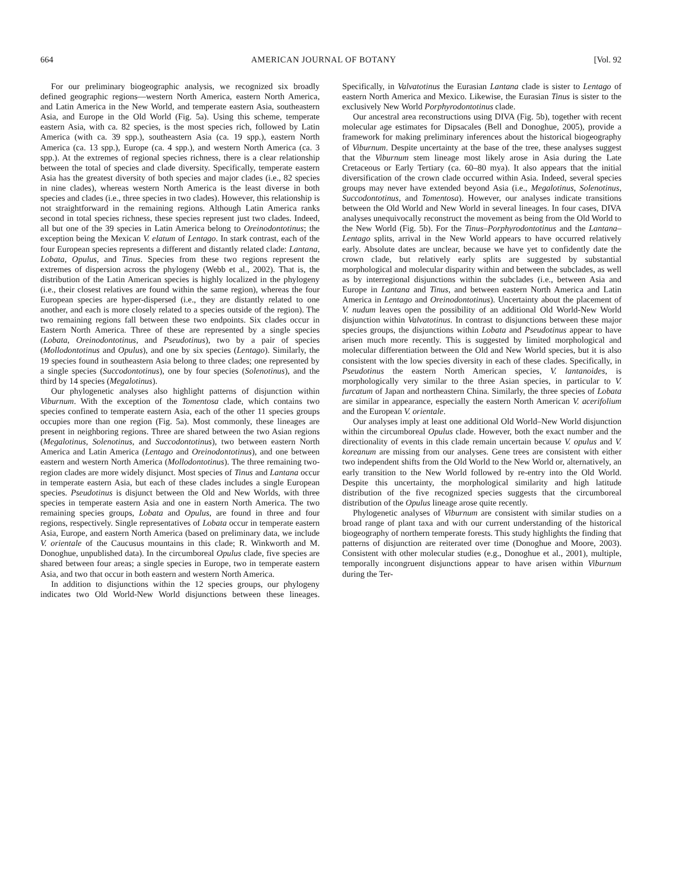664 AMERICAN JOURNAL OF BOTANY [Vol. 92
For our preliminary biogeographic analysis, we recognized six broadly defined geographic regions—western North America, eastern North America, and Latin America in the New World, and temperate eastern Asia, southeastern Asia, and Europe in the Old World (Fig. 5a). Using this scheme, temperate eastern Asia, with ca. 82 species, is the most species rich, followed by Latin America (with ca. 39 spp.), southeastern Asia (ca. 19 spp.), eastern North America (ca. 13 spp.), Europe (ca. 4 spp.), and western North America (ca. 3 spp.). At the extremes of regional species richness, there is a clear relationship between the total of species and clade diversity. Specifically, temperate eastern Asia has the greatest diversity of both species and major clades (i.e., 82 species in nine clades), whereas western North America is the least diverse in both species and clades (i.e., three species in two clades). However, this relationship is not straightforward in the remaining regions. Although Latin America ranks second in total species richness, these species represent just two clades. Indeed, all but one of the 39 species in Latin America belong to Oreinodontotinus; the exception being the Mexican V. elatum of Lentago. In stark contrast, each of the four European species represents a different and distantly related clade: Lantana, Lobata, Opulus, and Tinus. Species from these two regions represent the extremes of dispersion across the phylogeny (Webb et al., 2002). That is, the distribution of the Latin American species is highly localized in the phylogeny (i.e., their closest relatives are found within the same region), whereas the four European species are hyper-dispersed (i.e., they are distantly related to one another, and each is more closely related to a species outside of the region). The two remaining regions fall between these two endpoints. Six clades occur in Eastern North America. Three of these are represented by a single species (Lobata, Oreinodontotinus, and Pseudotinus), two by a pair of species (Mollodontotinus and Opulus), and one by six species (Lentago). Similarly, the 19 species found in southeastern Asia belong to three clades; one represented by a single species (Succodontotinus), one by four species (Solenotinus), and the third by 14 species (Megalotinus).
Our phylogenetic analyses also highlight patterns of disjunction within Viburnum. With the exception of the Tomentosa clade, which contains two species confined to temperate eastern Asia, each of the other 11 species groups occupies more than one region (Fig. 5a). Most commonly, these lineages are present in neighboring regions. Three are shared between the two Asian regions (Megalotinus, Solenotinus, and Succodontotinus), two between eastern North America and Latin America (Lentago and Oreinodontotinus), and one between eastern and western North America (Mollodontotinus). The three remaining two-region clades are more widely disjunct. Most species of Tinus and Lantana occur in temperate eastern Asia, but each of these clades includes a single European species. Pseudotinus is disjunct between the Old and New Worlds, with three species in temperate eastern Asia and one in eastern North America. The two remaining species groups, Lobata and Opulus, are found in three and four regions, respectively. Single representatives of Lobata occur in temperate eastern Asia, Europe, and eastern North America (based on preliminary data, we include V. orientale of the Caucusus mountains in this clade; R. Winkworth and M. Donoghue, unpublished data). In the circumboreal Opulus clade, five species are shared between four areas; a single species in Europe, two in temperate eastern Asia, and two that occur in both eastern and western North America.
In addition to disjunctions within the 12 species groups, our phylogeny indicates two Old World-New World disjunctions between these lineages. Specifically, in Valvatotinus the Eurasian Lantana clade is sister to Lentago of eastern North America and Mexico. Likewise, the Eurasian Tinus is sister to the exclusively New World Porphyrodontotinus clade.
Our ancestral area reconstructions using DIVA (Fig. 5b), together with recent molecular age estimates for Dipsacales (Bell and Donoghue, 2005), provide a framework for making preliminary inferences about the historical biogeography of Viburnum. Despite uncertainty at the base of the tree, these analyses suggest that the Viburnum stem lineage most likely arose in Asia during the Late Cretaceous or Early Tertiary (ca. 60–80 mya). It also appears that the initial diversification of the crown clade occurred within Asia. Indeed, several species groups may never have extended beyond Asia (i.e., Megalotinus, Solenotinus, Succodontotinus, and Tomentosa). However, our analyses indicate transitions between the Old World and New World in several lineages. In four cases, DIVA analyses unequivocally reconstruct the movement as being from the Old World to the New World (Fig. 5b). For the Tinus–Porphyrodontotinus and the Lantana–Lentago splits, arrival in the New World appears to have occurred relatively early. Absolute dates are unclear, because we have yet to confidently date the crown clade, but relatively early splits are suggested by substantial morphological and molecular disparity within and between the subclades, as well as by interregional disjunctions within the subclades (i.e., between Asia and Europe in Lantana and Tinus, and between eastern North America and Latin America in Lentago and Oreinodontotinus). Uncertainty about the placement of V. nudum leaves open the possibility of an additional Old World-New World disjunction within Valvatotinus. In contrast to disjunctions between these major species groups, the disjunctions within Lobata and Pseudotinus appear to have arisen much more recently. This is suggested by limited morphological and molecular differentiation between the Old and New World species, but it is also consistent with the low species diversity in each of these clades. Specifically, in Pseudotinus the eastern North American species, V. lantanoides, is morphologically very similar to the three Asian species, in particular to V. furcatum of Japan and northeastern China. Similarly, the three species of Lobata are similar in appearance, especially the eastern North American V. acerifolium and the European V. orientale.
Our analyses imply at least one additional Old World–New World disjunction within the circumboreal Opulus clade. However, both the exact number and the directionality of events in this clade remain uncertain because V. opulus and V. koreanum are missing from our analyses. Gene trees are consistent with either two independent shifts from the Old World to the New World or, alternatively, an early transition to the New World followed by re-entry into the Old World. Despite this uncertainty, the morphological similarity and high latitude distribution of the five recognized species suggests that the circumboreal distribution of the Opulus lineage arose quite recently.
Phylogenetic analyses of Viburnum are consistent with similar studies on a broad range of plant taxa and with our current understanding of the historical biogeography of northern temperate forests. This study highlights the finding that patterns of disjunction are reiterated over time (Donoghue and Moore, 2003). Consistent with other molecular studies (e.g., Donoghue et al., 2001), multiple, temporally incongruent disjunctions appear to have arisen within Viburnum during the Ter-